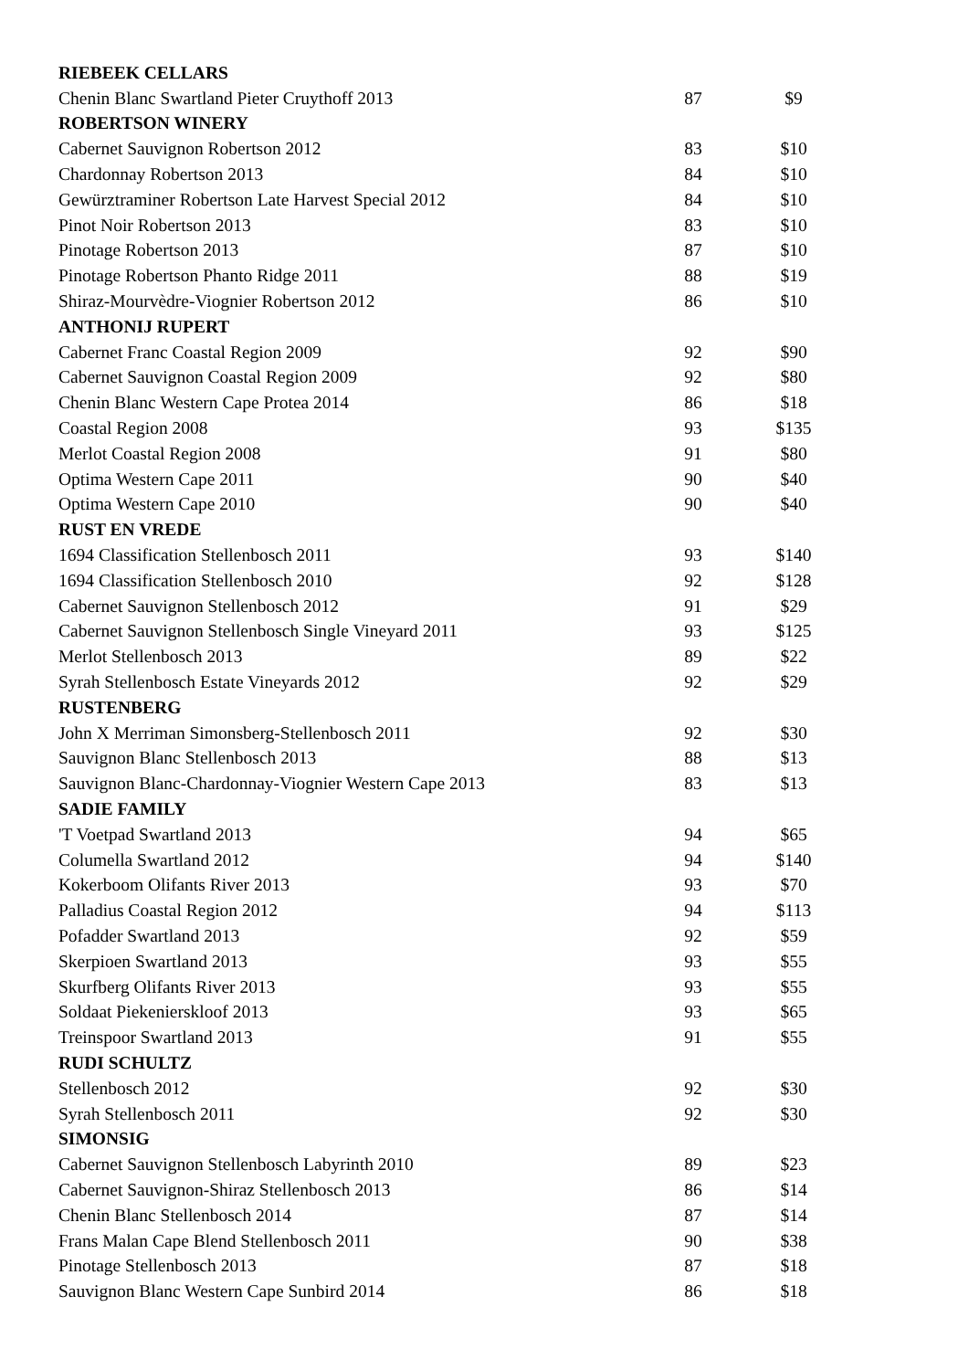| RIEBEEK CELLARS | | |
| --- | --- | --- |
| Chenin Blanc Swartland Pieter Cruythoff 2013 | 87 | $9 |
| ROBERTSON WINERY | | |
| Cabernet Sauvignon Robertson 2012 | 83 | $10 |
| Chardonnay Robertson 2013 | 84 | $10 |
| Gewürztraminer Robertson Late Harvest Special 2012 | 84 | $10 |
| Pinot Noir Robertson 2013 | 83 | $10 |
| Pinotage Robertson 2013 | 87 | $10 |
| Pinotage Robertson Phanto Ridge 2011 | 88 | $19 |
| Shiraz-Mourvèdre-Viognier Robertson 2012 | 86 | $10 |
| ANTHONIJ RUPERT | | |
| Cabernet Franc Coastal Region 2009 | 92 | $90 |
| Cabernet Sauvignon Coastal Region 2009 | 92 | $80 |
| Chenin Blanc Western Cape Protea 2014 | 86 | $18 |
| Coastal Region 2008 | 93 | $135 |
| Merlot Coastal Region 2008 | 91 | $80 |
| Optima Western Cape 2011 | 90 | $40 |
| Optima Western Cape 2010 | 90 | $40 |
| RUST EN VREDE | | |
| 1694 Classification Stellenbosch 2011 | 93 | $140 |
| 1694 Classification Stellenbosch 2010 | 92 | $128 |
| Cabernet Sauvignon Stellenbosch 2012 | 91 | $29 |
| Cabernet Sauvignon Stellenbosch Single Vineyard 2011 | 93 | $125 |
| Merlot Stellenbosch 2013 | 89 | $22 |
| Syrah Stellenbosch Estate Vineyards 2012 | 92 | $29 |
| RUSTENBERG | | |
| John X Merriman Simonsberg-Stellenbosch 2011 | 92 | $30 |
| Sauvignon Blanc Stellenbosch 2013 | 88 | $13 |
| Sauvignon Blanc-Chardonnay-Viognier Western Cape 2013 | 83 | $13 |
| SADIE FAMILY | | |
| 'T Voetpad Swartland 2013 | 94 | $65 |
| Columella Swartland 2012 | 94 | $140 |
| Kokerboom Olifants River 2013 | 93 | $70 |
| Palladius Coastal Region 2012 | 94 | $113 |
| Pofadder Swartland 2013 | 92 | $59 |
| Skerpioen Swartland 2013 | 93 | $55 |
| Skurfberg Olifants River 2013 | 93 | $55 |
| Soldaat Piekenierskloof 2013 | 93 | $65 |
| Treinspoor Swartland 2013 | 91 | $55 |
| RUDI SCHULTZ | | |
| Stellenbosch 2012 | 92 | $30 |
| Syrah Stellenbosch 2011 | 92 | $30 |
| SIMONSIG | | |
| Cabernet Sauvignon Stellenbosch Labyrinth 2010 | 89 | $23 |
| Cabernet Sauvignon-Shiraz Stellenbosch 2013 | 86 | $14 |
| Chenin Blanc Stellenbosch 2014 | 87 | $14 |
| Frans Malan Cape Blend Stellenbosch 2011 | 90 | $38 |
| Pinotage Stellenbosch 2013 | 87 | $18 |
| Sauvignon Blanc Western Cape Sunbird 2014 | 86 | $18 |